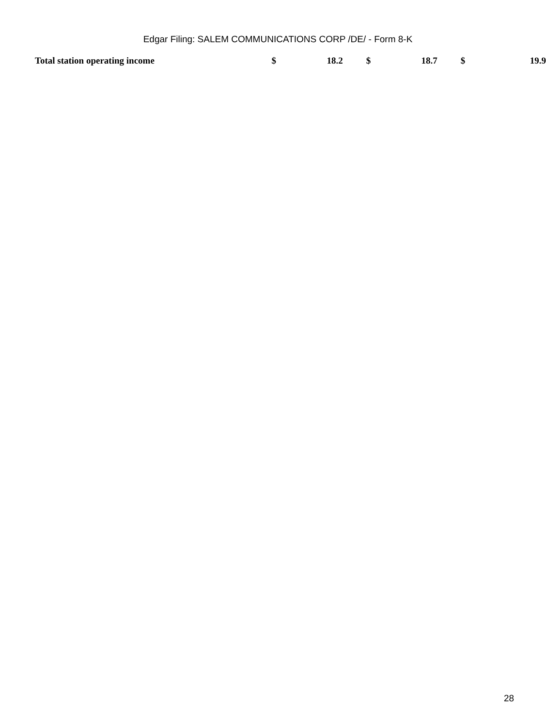Edgar Filing: SALEM COMMUNICATIONS CORP /DE/ - Form 8-K
| Total station operating income | $ | 18.2 | $ | 18.7 | $ | 19.9 |
28